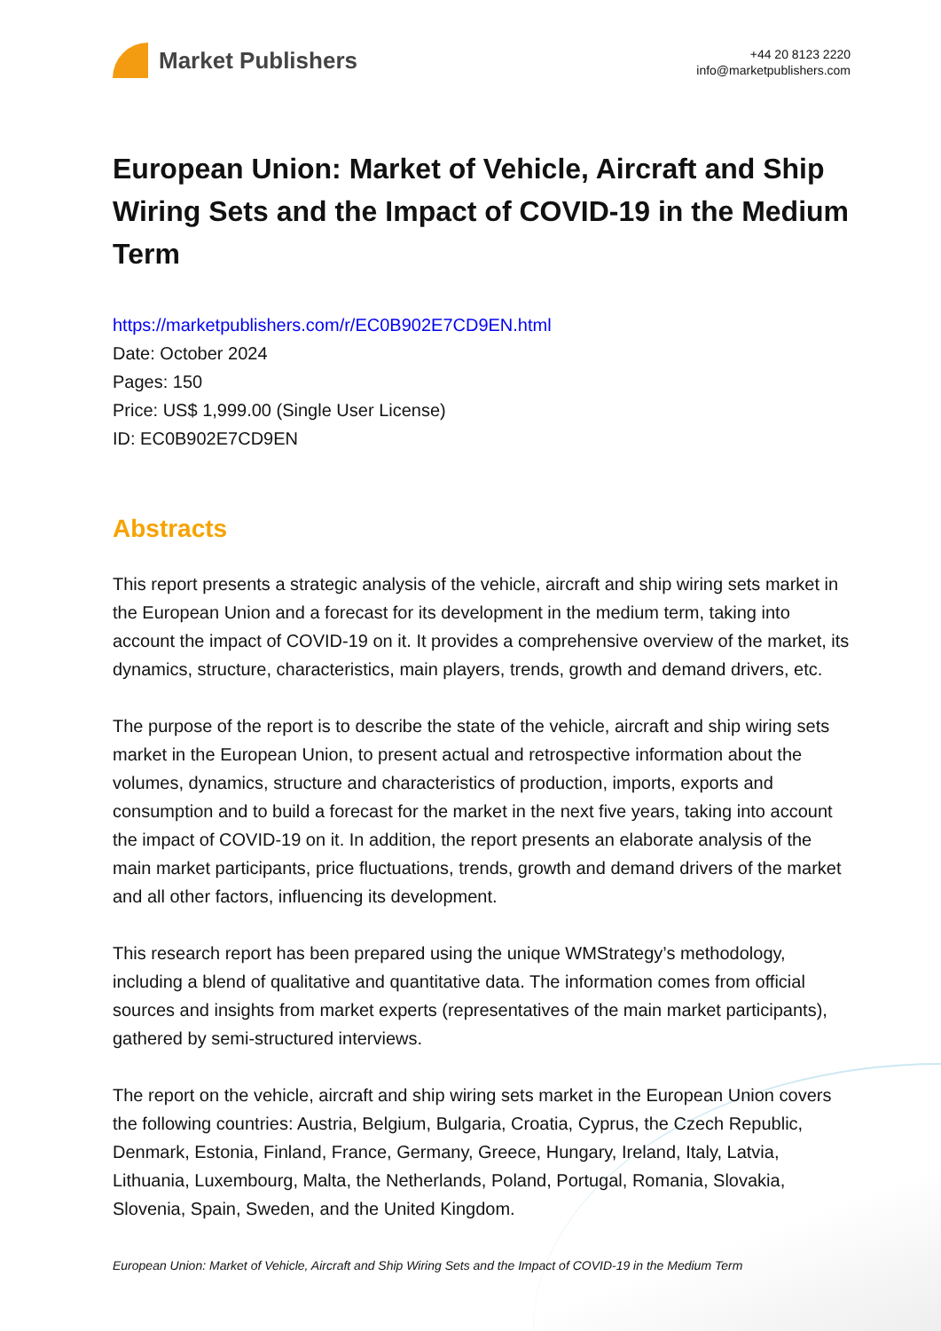Market Publishers
+44 20 8123 2220
info@marketpublishers.com
European Union: Market of Vehicle, Aircraft and Ship Wiring Sets and the Impact of COVID-19 in the Medium Term
https://marketpublishers.com/r/EC0B902E7CD9EN.html
Date: October 2024
Pages: 150
Price: US$ 1,999.00 (Single User License)
ID: EC0B902E7CD9EN
Abstracts
This report presents a strategic analysis of the vehicle, aircraft and ship wiring sets market in the European Union and a forecast for its development in the medium term, taking into account the impact of COVID-19 on it. It provides a comprehensive overview of the market, its dynamics, structure, characteristics, main players, trends, growth and demand drivers, etc.
The purpose of the report is to describe the state of the vehicle, aircraft and ship wiring sets market in the European Union, to present actual and retrospective information about the volumes, dynamics, structure and characteristics of production, imports, exports and consumption and to build a forecast for the market in the next five years, taking into account the impact of COVID-19 on it. In addition, the report presents an elaborate analysis of the main market participants, price fluctuations, trends, growth and demand drivers of the market and all other factors, influencing its development.
This research report has been prepared using the unique WMStrategy’s methodology, including a blend of qualitative and quantitative data. The information comes from official sources and insights from market experts (representatives of the main market participants), gathered by semi-structured interviews.
The report on the vehicle, aircraft and ship wiring sets market in the European Union covers the following countries: Austria, Belgium, Bulgaria, Croatia, Cyprus, the Czech Republic, Denmark, Estonia, Finland, France, Germany, Greece, Hungary, Ireland, Italy, Latvia, Lithuania, Luxembourg, Malta, the Netherlands, Poland, Portugal, Romania, Slovakia, Slovenia, Spain, Sweden, and the United Kingdom.
European Union: Market of Vehicle, Aircraft and Ship Wiring Sets and the Impact of COVID-19 in the Medium Term